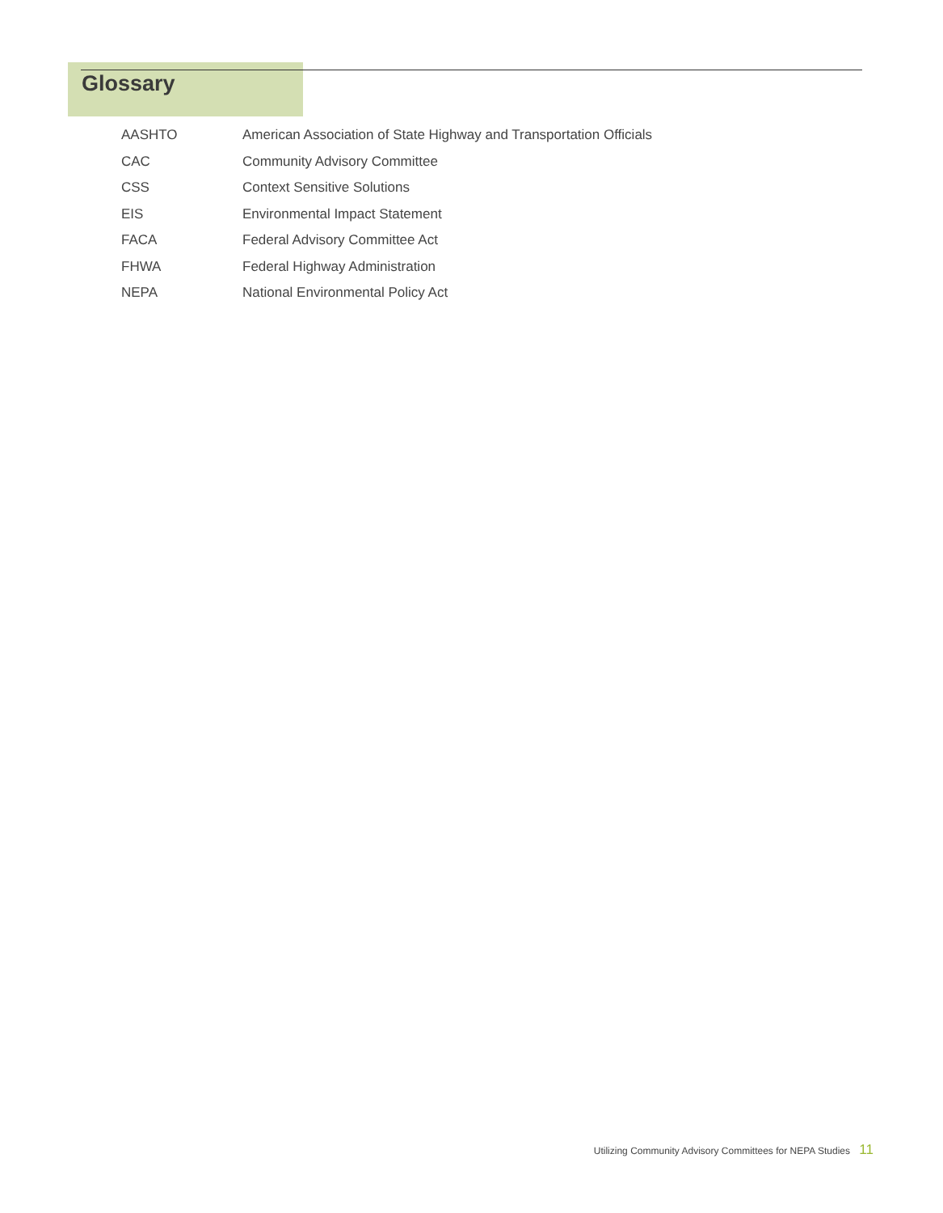Glossary
| AASHTO | American Association of State Highway and Transportation Officials |
| CAC | Community Advisory Committee |
| CSS | Context Sensitive Solutions |
| EIS | Environmental Impact Statement |
| FACA | Federal Advisory Committee Act |
| FHWA | Federal Highway Administration |
| NEPA | National Environmental Policy Act |
Utilizing Community Advisory Committees for NEPA Studies 11